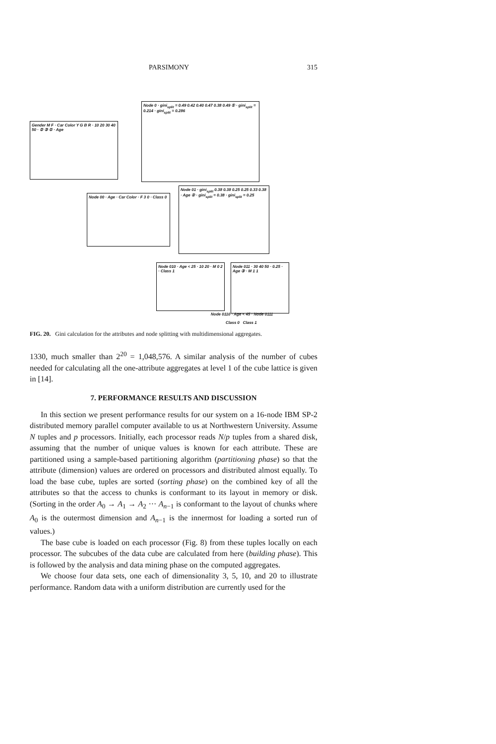PARSIMONY 315
Gender M F · Car Color Y G B R · 10 20 30 40 50 · ② ③ ① · Age
Node 0 · gini<sub>split</sub> = 0.49 0.42 0.40 0.47 0.38 0.49 ① · gini<sub>split</sub> = 0.214 · gini<sub>split</sub> = 0.286
Node 00 · Age · Car Color · F 3 0 · Class 0
Node 01 · gini<sub>split</sub> 0.38 0.38 0.25 0.25 0.33 0.38 · Age ② · gini<sub>split</sub> = 0.38 · gini<sub>split</sub> = 0.25
Node 010 · Age < 25 · 10 20 · M 0 2 · Class 1
Node 011 · 30 40 50 · 0.25 · Age ③ · M 1 1
Node 0110 · Age < 45 · Node 0111
Class 0 Class 1
FIG. 20. Gini calculation for the attributes and node splitting with multidimensional aggregates.
1330, much smaller than 2<sup>20</sup> = 1,048,576. A similar analysis of the number of cubes needed for calculating all the one-attribute aggregates at level 1 of the cube lattice is given in [14].
7. PERFORMANCE RESULTS AND DISCUSSION
In this section we present performance results for our system on a 16-node IBM SP-2 distributed memory parallel computer available to us at Northwestern University. Assume N tuples and p processors. Initially, each processor reads N/p tuples from a shared disk, assuming that the number of unique values is known for each attribute. These are partitioned using a sample-based partitioning algorithm (partitioning phase) so that the attribute (dimension) values are ordered on processors and distributed almost equally. To load the base cube, tuples are sorted (sorting phase) on the combined key of all the attributes so that the access to chunks is conformant to its layout in memory or disk. (Sorting in the order A<sub>0</sub> → A<sub>1</sub> → A<sub>2</sub> ··· A<sub>n−1</sub> is conformant to the layout of chunks where A<sub>0</sub> is the outermost dimension and A<sub>n−1</sub> is the innermost for loading a sorted run of values.)
The base cube is loaded on each processor (Fig. 8) from these tuples locally on each processor. The subcubes of the data cube are calculated from here (building phase). This is followed by the analysis and data mining phase on the computed aggregates.
We choose four data sets, one each of dimensionality 3, 5, 10, and 20 to illustrate performance. Random data with a uniform distribution are currently used for the